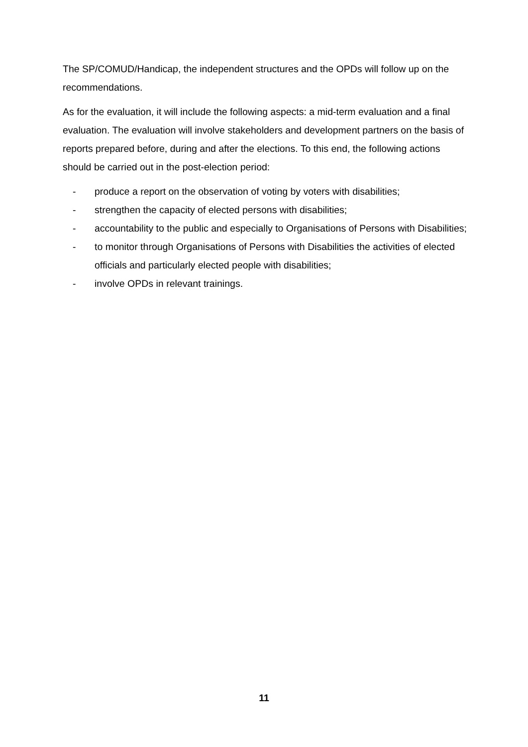The SP/COMUD/Handicap, the independent structures and the OPDs will follow up on the recommendations.
As for the evaluation, it will include the following aspects: a mid-term evaluation and a final evaluation. The evaluation will involve stakeholders and development partners on the basis of reports prepared before, during and after the elections. To this end, the following actions should be carried out in the post-election period:
- produce a report on the observation of voting by voters with disabilities;
- strengthen the capacity of elected persons with disabilities;
- accountability to the public and especially to Organisations of Persons with Disabilities;
- to monitor through Organisations of Persons with Disabilities the activities of elected officials and particularly elected people with disabilities;
- involve OPDs in relevant trainings.
11